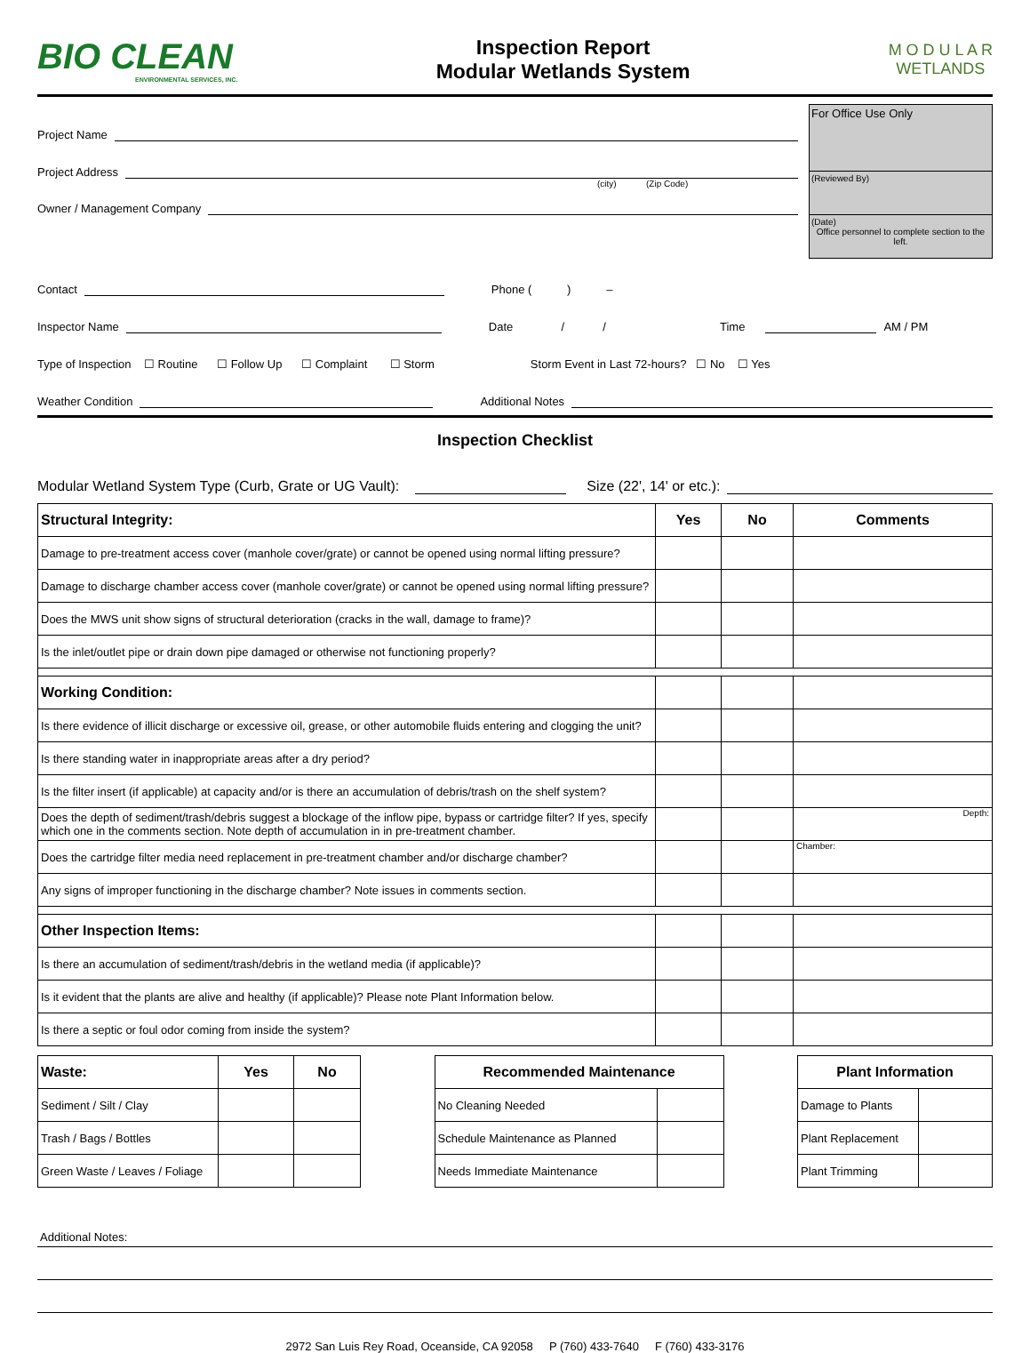BIO CLEAN
ENVIRONMENTAL SERVICES, INC.
Inspection Report
Modular Wetlands System
M O D U L A R
WETLANDS
Project Name
Project Address
(city) (Zip Code)
Owner / Management Company
For Office Use Only
(Reviewed By)
(Date)
Office personnel to complete section to the left.
Contact Phone ( ) –
Inspector Name Date / / Time AM / PM
Type of Inspection ☐ Routine ☐ Follow Up ☐ Complaint ☐ Storm Storm Event in Last 72-hours? ☐ No ☐ Yes
Weather Condition Additional Notes
Inspection Checklist
Modular Wetland System Type (Curb, Grate or UG Vault): Size (22', 14' or etc.):
| Structural Integrity: | Yes | No | Comments |
| --- | --- | --- | --- |
| Damage to pre-treatment access cover (manhole cover/grate) or cannot be opened using normal lifting pressure? | | | |
| Damage to discharge chamber access cover (manhole cover/grate) or cannot be opened using normal lifting pressure? | | | |
| Does the MWS unit show signs of structural deterioration (cracks in the wall, damage to frame)? | | | |
| Is the inlet/outlet pipe or drain down pipe damaged or otherwise not functioning properly? | | | |
| Working Condition: | | | |
| Is there evidence of illicit discharge or excessive oil, grease, or other automobile fluids entering and clogging the unit? | | | |
| Is there standing water in inappropriate areas after a dry period? | | | |
| Is the filter insert (if applicable) at capacity and/or is there an accumulation of debris/trash on the shelf system? | | | |
| Does the depth of sediment/trash/debris suggest a blockage of the inflow pipe, bypass or cartridge filter? If yes, specify which one in the comments section. Note depth of accumulation in in pre-treatment chamber. | | | Depth: |
| Does the cartridge filter media need replacement in pre-treatment chamber and/or discharge chamber? | | | Chamber: |
| Any signs of improper functioning in the discharge chamber? Note issues in comments section. | | | |
| Other Inspection Items: | | | |
| Is there an accumulation of sediment/trash/debris in the wetland media (if applicable)? | | | |
| Is it evident that the plants are alive and healthy (if applicable)? Please note Plant Information below. | | | |
| Is there a septic or foul odor coming from inside the system? | | | |
| Waste: | Yes | No |
| --- | --- | --- |
| Sediment / Silt / Clay | | |
| Trash / Bags / Bottles | | |
| Green Waste / Leaves / Foliage | | |
| Recommended Maintenance | |
| --- | --- |
| No Cleaning Needed | |
| Schedule Maintenance as Planned | |
| Needs Immediate Maintenance | |
| Plant Information | |
| --- | --- |
| Damage to Plants | |
| Plant Replacement | |
| Plant Trimming | |
Additional Notes:
2972 San Luis Rey Road, Oceanside, CA 92058 P (760) 433-7640 F (760) 433-3176